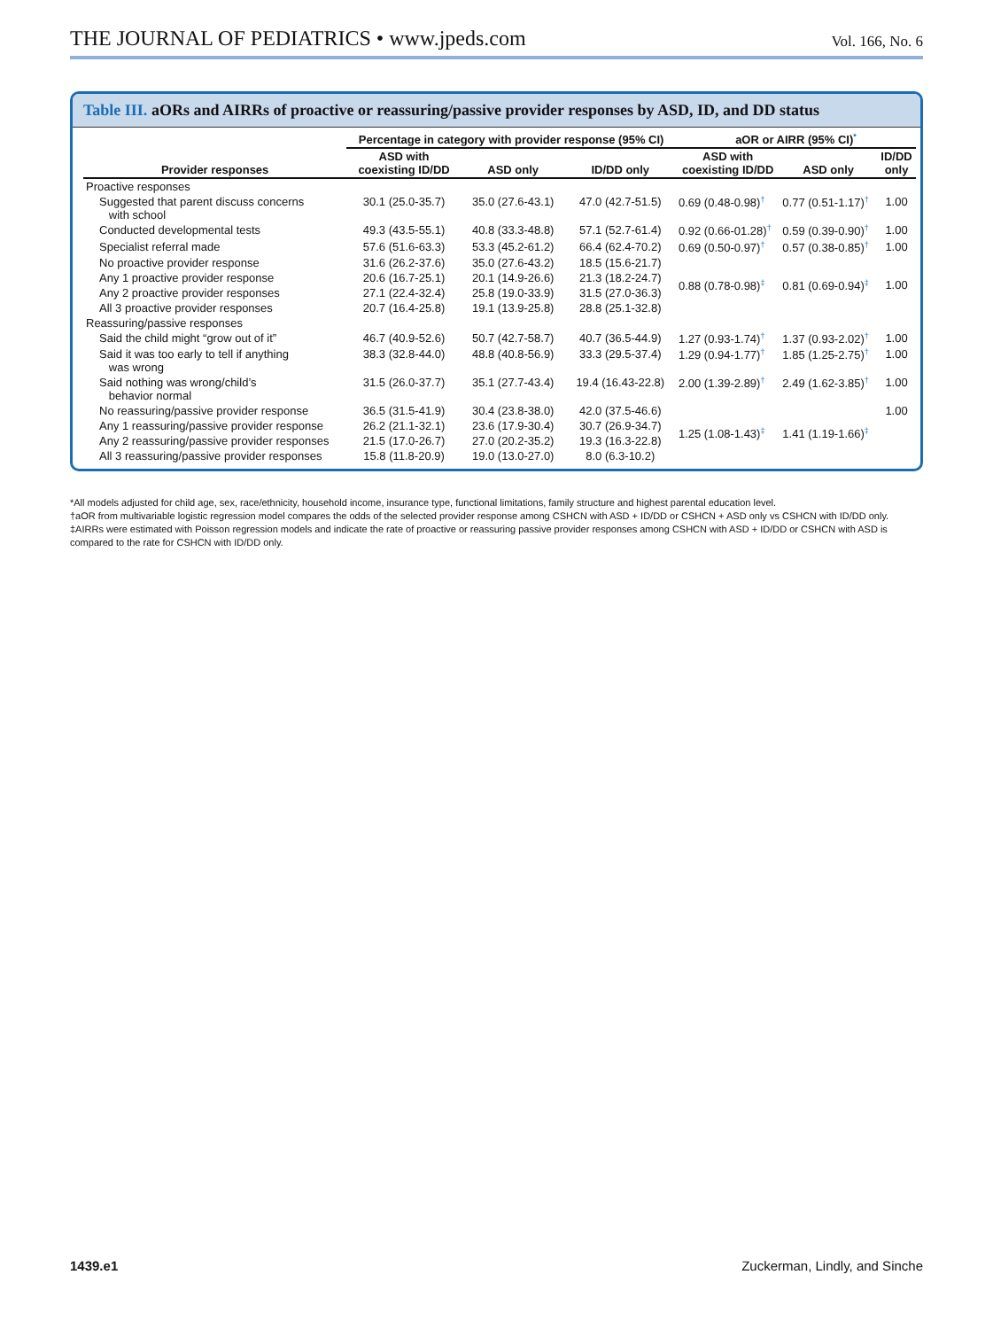THE JOURNAL OF PEDIATRICS • www.jpeds.com
Vol. 166, No. 6
Table III. aORs and AIRRs of proactive or reassuring/passive provider responses by ASD, ID, and DD status
| | Percentage in category with provider response (95% CI) | | | aOR or AIRR (95% CI)<sup>*</sup> | | |
| --- | --- | --- | --- | --- | --- | --- |
| Provider responses | ASD with coexisting ID/DD | ASD only | ID/DD only | ASD with coexisting ID/DD | ASD only | ID/DD only |
| Proactive responses | | | | | | |
| Suggested that parent discuss concerns with school | 30.1 (25.0-35.7) | 35.0 (27.6-43.1) | 47.0 (42.7-51.5) | 0.69 (0.48-0.98)<sup>†</sup> | 0.77 (0.51-1.17)<sup>†</sup> | 1.00 |
| Conducted developmental tests | 49.3 (43.5-55.1) | 40.8 (33.3-48.8) | 57.1 (52.7-61.4) | 0.92 (0.66-01.28)<sup>†</sup> | 0.59 (0.39-0.90)<sup>†</sup> | 1.00 |
| Specialist referral made | 57.6 (51.6-63.3) | 53.3 (45.2-61.2) | 66.4 (62.4-70.2) | 0.69 (0.50-0.97)<sup>†</sup> | 0.57 (0.38-0.85)<sup>†</sup> | 1.00 |
| No proactive provider response | 31.6 (26.2-37.6) | 35.0 (27.6-43.2) | 18.5 (15.6-21.7) | | | |
| Any 1 proactive provider response | 20.6 (16.7-25.1) | 20.1 (14.9-26.6) | 21.3 (18.2-24.7) | 0.88 (0.78-0.98)<sup>‡</sup> | 0.81 (0.69-0.94)<sup>‡</sup> | 1.00 |
| Any 2 proactive provider responses | 27.1 (22.4-32.4) | 25.8 (19.0-33.9) | 31.5 (27.0-36.3) | | | |
| All 3 proactive provider responses | 20.7 (16.4-25.8) | 19.1 (13.9-25.8) | 28.8 (25.1-32.8) | | | |
| Reassuring/passive responses | | | | | | |
| Said the child might “grow out of it” | 46.7 (40.9-52.6) | 50.7 (42.7-58.7) | 40.7 (36.5-44.9) | 1.27 (0.93-1.74)<sup>†</sup> | 1.37 (0.93-2.02)<sup>†</sup> | 1.00 |
| Said it was too early to tell if anything was wrong | 38.3 (32.8-44.0) | 48.8 (40.8-56.9) | 33.3 (29.5-37.4) | 1.29 (0.94-1.77)<sup>†</sup> | 1.85 (1.25-2.75)<sup>†</sup> | 1.00 |
| Said nothing was wrong/child’s behavior normal | 31.5 (26.0-37.7) | 35.1 (27.7-43.4) | 19.4 (16.43-22.8) | 2.00 (1.39-2.89)<sup>†</sup> | 2.49 (1.62-3.85)<sup>†</sup> | 1.00 |
| No reassuring/passive provider response | 36.5 (31.5-41.9) | 30.4 (23.8-38.0) | 42.0 (37.5-46.6) | | | 1.00 |
| Any 1 reassuring/passive provider response | 26.2 (21.1-32.1) | 23.6 (17.9-30.4) | 30.7 (26.9-34.7) | 1.25 (1.08-1.43)<sup>‡</sup> | 1.41 (1.19-1.66)<sup>‡</sup> | |
| Any 2 reassuring/passive provider responses | 21.5 (17.0-26.7) | 27.0 (20.2-35.2) | 19.3 (16.3-22.8) | | | |
| All 3 reassuring/passive provider responses | 15.8 (11.8-20.9) | 19.0 (13.0-27.0) | 8.0 (6.3-10.2) | | | |
*All models adjusted for child age, sex, race/ethnicity, household income, insurance type, functional limitations, family structure and highest parental education level.
†aOR from multivariable logistic regression model compares the odds of the selected provider response among CSHCN with ASD + ID/DD or CSHCN + ASD only vs CSHCN with ID/DD only.
‡AIRRs were estimated with Poisson regression models and indicate the rate of proactive or reassuring passive provider responses among CSHCN with ASD + ID/DD or CSHCN with ASD is compared to the rate for CSHCN with ID/DD only.
1439.e1 Zuckerman, Lindly, and Sinche